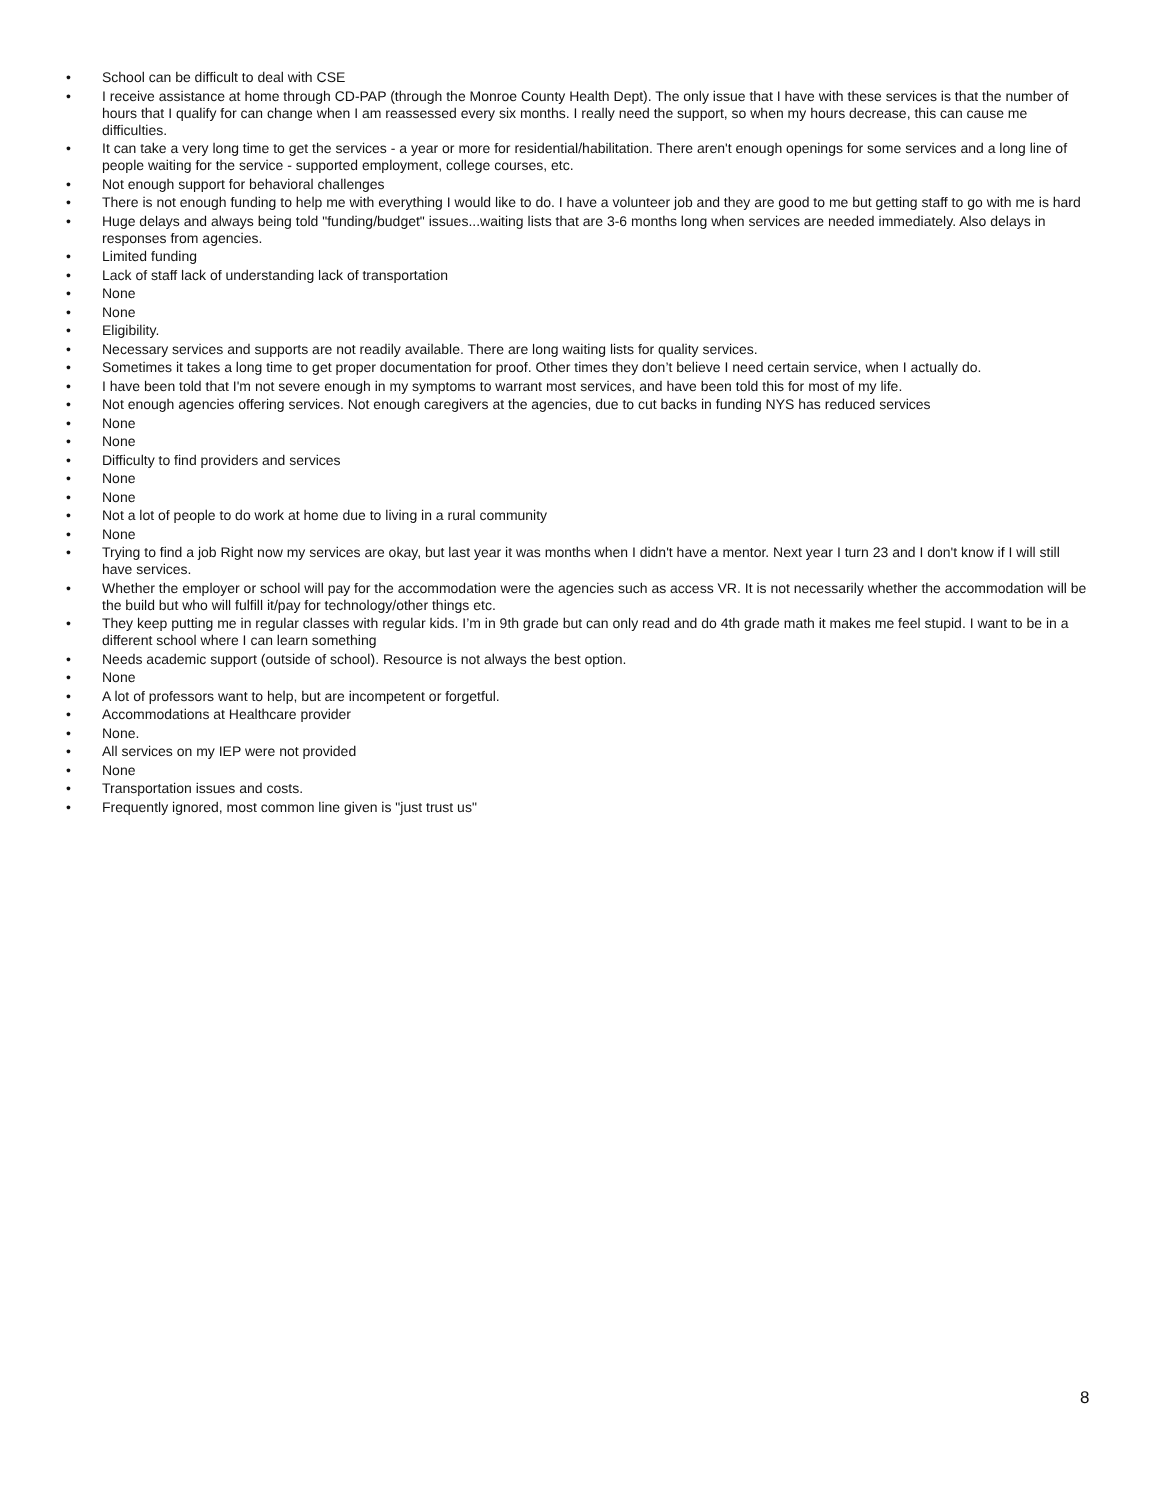• School can be difficult to deal with CSE
• I receive assistance at home through CD-PAP (through the Monroe County Health Dept). The only issue that I have with these services is that the number of hours that I qualify for can change when I am reassessed every six months. I really need the support, so when my hours decrease, this can cause me difficulties.
• It can take a very long time to get the services - a year or more for residential/habilitation. There aren't enough openings for some services and a long line of people waiting for the service - supported employment, college courses, etc.
• Not enough support for behavioral challenges
• There is not enough funding to help me with everything I would like to do. I have a volunteer job and they are good to me but getting staff to go with me is hard
• Huge delays and always being told "funding/budget" issues...waiting lists that are 3-6 months long when services are needed immediately. Also delays in responses from agencies.
• Limited funding
• Lack of staff lack of understanding lack of transportation
• None
• None
• Eligibility.
• Necessary services and supports are not readily available. There are long waiting lists for quality services.
• Sometimes it takes a long time to get proper documentation for proof. Other times they don’t believe I need certain service, when I actually do.
• I have been told that I'm not severe enough in my symptoms to warrant most services, and have been told this for most of my life.
• Not enough agencies offering services. Not enough caregivers at the agencies, due to cut backs in funding NYS has reduced services
• None
• None
• Difficulty to find providers and services
• None
• None
• Not a lot of people to do work at home due to living in a rural community
• None
• Trying to find a job Right now my services are okay, but last year it was months when I didn't have a mentor. Next year I turn 23 and I don't know if I will still have services.
• Whether the employer or school will pay for the accommodation were the agencies such as access VR. It is not necessarily whether the accommodation will be the build but who will fulfill it/pay for technology/other things etc.
• They keep putting me in regular classes with regular kids. I’m in 9th grade but can only read and do 4th grade math it makes me feel stupid. I want to be in a different school where I can learn something
• Needs academic support (outside of school). Resource is not always the best option.
• None
• A lot of professors want to help, but are incompetent or forgetful.
• Accommodations at Healthcare provider
• None.
• All services on my IEP were not provided
• None
• Transportation issues and costs.
• Frequently ignored, most common line given is "just trust us"
8